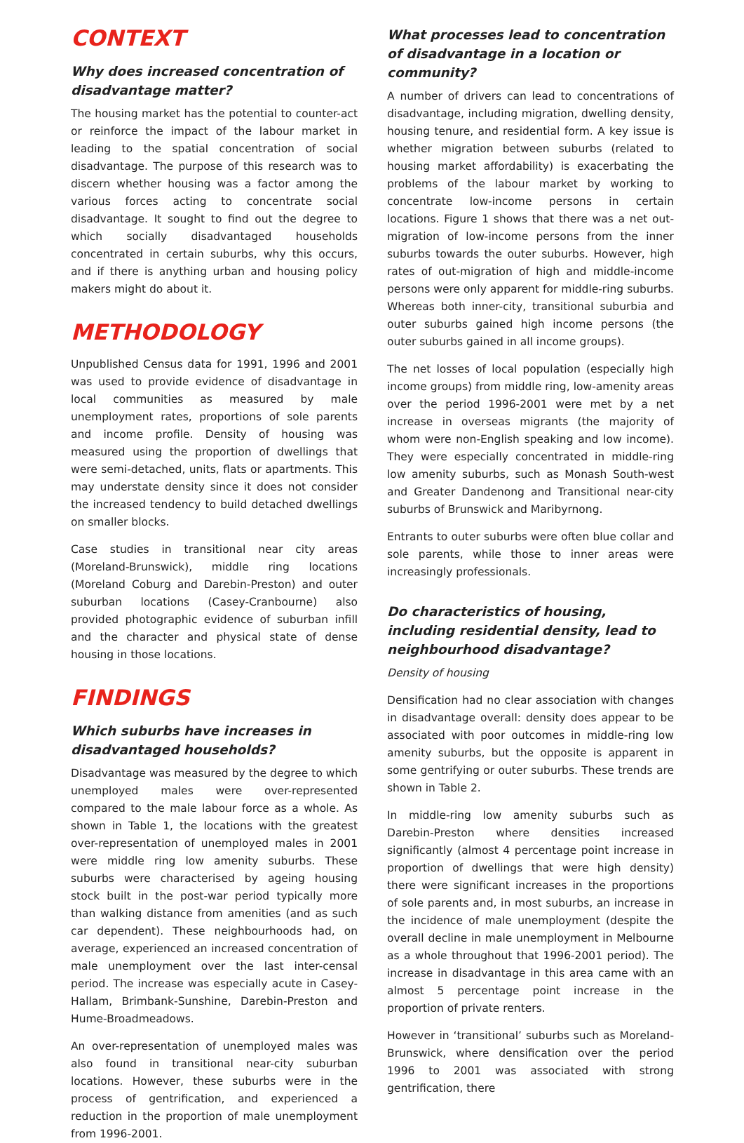CONTEXT
Why does increased concentration of disadvantage matter?
The housing market has the potential to counter-act or reinforce the impact of the labour market in leading to the spatial concentration of social disadvantage. The purpose of this research was to discern whether housing was a factor among the various forces acting to concentrate social disadvantage. It sought to find out the degree to which socially disadvantaged households concentrated in certain suburbs, why this occurs, and if there is anything urban and housing policy makers might do about it.
METHODOLOGY
Unpublished Census data for 1991, 1996 and 2001 was used to provide evidence of disadvantage in local communities as measured by male unemployment rates, proportions of sole parents and income profile. Density of housing was measured using the proportion of dwellings that were semi-detached, units, flats or apartments. This may understate density since it does not consider the increased tendency to build detached dwellings on smaller blocks.
Case studies in transitional near city areas (Moreland-Brunswick), middle ring locations (Moreland Coburg and Darebin-Preston) and outer suburban locations (Casey-Cranbourne) also provided photographic evidence of suburban infill and the character and physical state of dense housing in those locations.
FINDINGS
Which suburbs have increases in disadvantaged households?
Disadvantage was measured by the degree to which unemployed males were over-represented compared to the male labour force as a whole. As shown in Table 1, the locations with the greatest over-representation of unemployed males in 2001 were middle ring low amenity suburbs. These suburbs were characterised by ageing housing stock built in the post-war period typically more than walking distance from amenities (and as such car dependent). These neighbourhoods had, on average, experienced an increased concentration of male unemployment over the last inter-censal period. The increase was especially acute in Casey-Hallam, Brimbank-Sunshine, Darebin-Preston and Hume-Broadmeadows.
An over-representation of unemployed males was also found in transitional near-city suburban locations. However, these suburbs were in the process of gentrification, and experienced a reduction in the proportion of male unemployment from 1996-2001.
What processes lead to concentration of disadvantage in a location or community?
A number of drivers can lead to concentrations of disadvantage, including migration, dwelling density, housing tenure, and residential form. A key issue is whether migration between suburbs (related to housing market affordability) is exacerbating the problems of the labour market by working to concentrate low-income persons in certain locations. Figure 1 shows that there was a net out-migration of low-income persons from the inner suburbs towards the outer suburbs. However, high rates of out-migration of high and middle-income persons were only apparent for middle-ring suburbs. Whereas both inner-city, transitional suburbia and outer suburbs gained high income persons (the outer suburbs gained in all income groups).
The net losses of local population (especially high income groups) from middle ring, low-amenity areas over the period 1996-2001 were met by a net increase in overseas migrants (the majority of whom were non-English speaking and low income). They were especially concentrated in middle-ring low amenity suburbs, such as Monash South-west and Greater Dandenong and Transitional near-city suburbs of Brunswick and Maribyrnong.
Entrants to outer suburbs were often blue collar and sole parents, while those to inner areas were increasingly professionals.
Do characteristics of housing, including residential density, lead to neighbourhood disadvantage?
Density of housing
Densification had no clear association with changes in disadvantage overall: density does appear to be associated with poor outcomes in middle-ring low amenity suburbs, but the opposite is apparent in some gentrifying or outer suburbs. These trends are shown in Table 2.
In middle-ring low amenity suburbs such as Darebin-Preston where densities increased significantly (almost 4 percentage point increase in proportion of dwellings that were high density) there were significant increases in the proportions of sole parents and, in most suburbs, an increase in the incidence of male unemployment (despite the overall decline in male unemployment in Melbourne as a whole throughout that 1996-2001 period). The increase in disadvantage in this area came with an almost 5 percentage point increase in the proportion of private renters.
However in ‘transitional’ suburbs such as Moreland-Brunswick, where densification over the period 1996 to 2001 was associated with strong gentrification, there